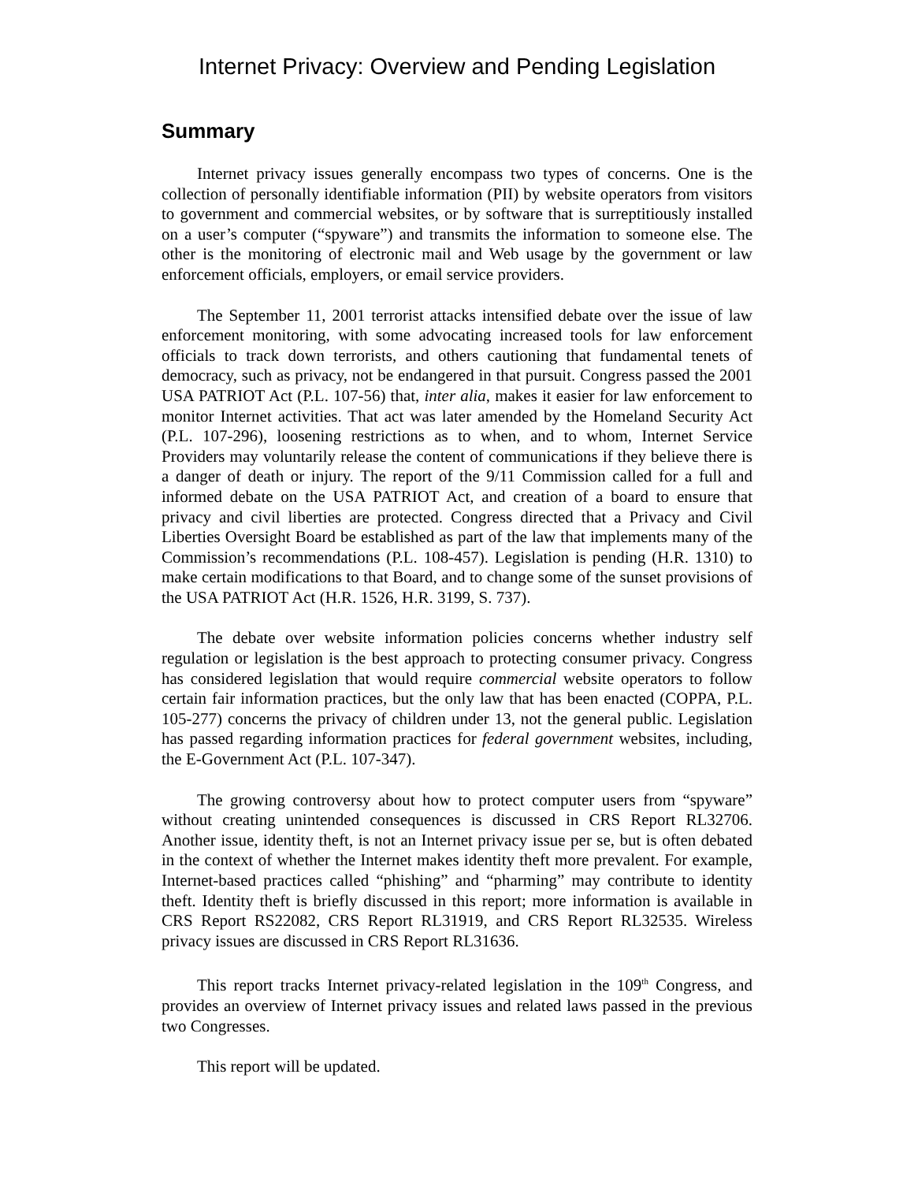Internet Privacy: Overview and Pending Legislation
Summary
Internet privacy issues generally encompass two types of concerns. One is the collection of personally identifiable information (PII) by website operators from visitors to government and commercial websites, or by software that is surreptitiously installed on a user’s computer (“spyware”) and transmits the information to someone else. The other is the monitoring of electronic mail and Web usage by the government or law enforcement officials, employers, or email service providers.
The September 11, 2001 terrorist attacks intensified debate over the issue of law enforcement monitoring, with some advocating increased tools for law enforcement officials to track down terrorists, and others cautioning that fundamental tenets of democracy, such as privacy, not be endangered in that pursuit. Congress passed the 2001 USA PATRIOT Act (P.L. 107-56) that, inter alia, makes it easier for law enforcement to monitor Internet activities. That act was later amended by the Homeland Security Act (P.L. 107-296), loosening restrictions as to when, and to whom, Internet Service Providers may voluntarily release the content of communications if they believe there is a danger of death or injury. The report of the 9/11 Commission called for a full and informed debate on the USA PATRIOT Act, and creation of a board to ensure that privacy and civil liberties are protected. Congress directed that a Privacy and Civil Liberties Oversight Board be established as part of the law that implements many of the Commission’s recommendations (P.L. 108-457). Legislation is pending (H.R. 1310) to make certain modifications to that Board, and to change some of the sunset provisions of the USA PATRIOT Act (H.R. 1526, H.R. 3199, S. 737).
The debate over website information policies concerns whether industry self regulation or legislation is the best approach to protecting consumer privacy. Congress has considered legislation that would require commercial website operators to follow certain fair information practices, but the only law that has been enacted (COPPA, P.L. 105-277) concerns the privacy of children under 13, not the general public. Legislation has passed regarding information practices for federal government websites, including, the E-Government Act (P.L. 107-347).
The growing controversy about how to protect computer users from “spyware” without creating unintended consequences is discussed in CRS Report RL32706. Another issue, identity theft, is not an Internet privacy issue per se, but is often debated in the context of whether the Internet makes identity theft more prevalent. For example, Internet-based practices called “phishing” and “pharming” may contribute to identity theft. Identity theft is briefly discussed in this report; more information is available in CRS Report RS22082, CRS Report RL31919, and CRS Report RL32535. Wireless privacy issues are discussed in CRS Report RL31636.
This report tracks Internet privacy-related legislation in the 109<sup>th</sup> Congress, and provides an overview of Internet privacy issues and related laws passed in the previous two Congresses.
This report will be updated.